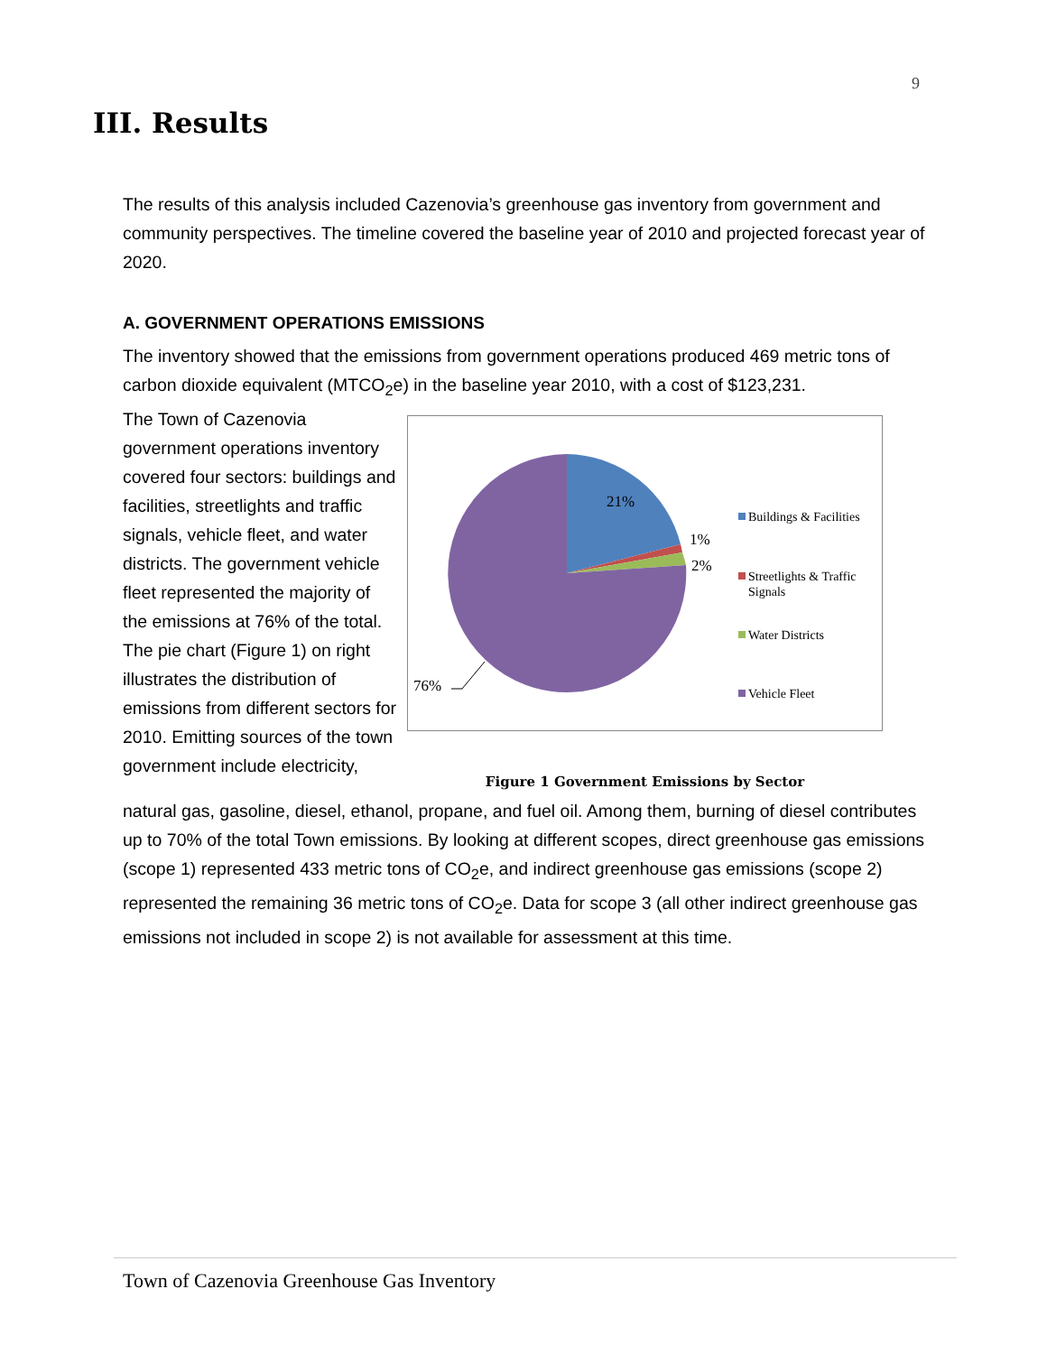9
III. Results
The results of this analysis included Cazenovia’s greenhouse gas inventory from government and community perspectives. The timeline covered the baseline year of 2010 and projected forecast year of 2020.
A. GOVERNMENT OPERATIONS EMISSIONS
The inventory showed that the emissions from government operations produced 469 metric tons of carbon dioxide equivalent (MTCO<sub>2</sub>e) in the baseline year 2010, with a cost of $123,231.
The Town of Cazenovia government operations inventory covered four sectors: buildings and facilities, streetlights and traffic signals, vehicle fleet, and water districts. The government vehicle fleet represented the majority of the emissions at 76% of the total. The pie chart (Figure 1) on right illustrates the distribution of emissions from different sectors for 2010. Emitting sources of the town government include electricity,
21%
1%
2%
76%
Buildings & Facilities
Streetlights & Traffic
Signals
Water Districts
Vehicle Fleet
Figure 1 Government Emissions by Sector
natural gas, gasoline, diesel, ethanol, propane, and fuel oil. Among them, burning of diesel contributes up to 70% of the total Town emissions. By looking at different scopes, direct greenhouse gas emissions (scope 1) represented 433 metric tons of CO<sub>2</sub>e, and indirect greenhouse gas emissions (scope 2) represented the remaining 36 metric tons of CO<sub>2</sub>e. Data for scope 3 (all other indirect greenhouse gas emissions not included in scope 2) is not available for assessment at this time.
Town of Cazenovia Greenhouse Gas Inventory